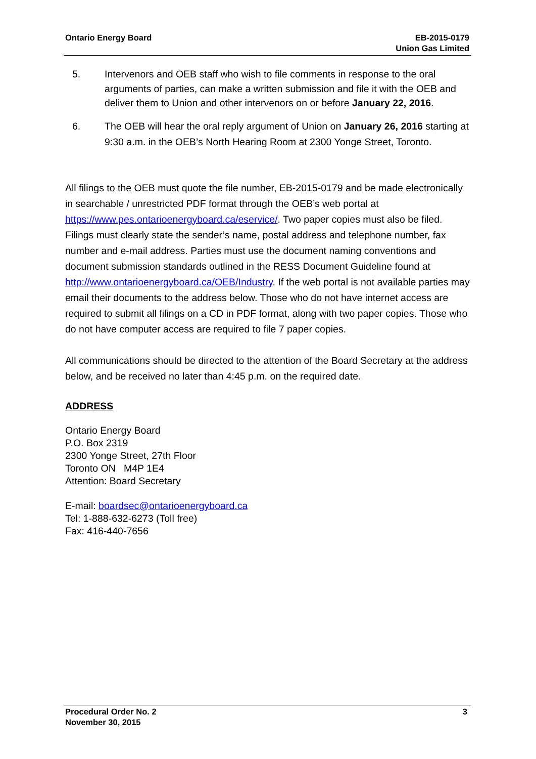Ontario Energy Board EB-2015-0179
Union Gas Limited
5. Intervenors and OEB staff who wish to file comments in response to the oral arguments of parties, can make a written submission and file it with the OEB and deliver them to Union and other intervenors on or before January 22, 2016.
6. The OEB will hear the oral reply argument of Union on January 26, 2016 starting at 9:30 a.m. in the OEB’s North Hearing Room at 2300 Yonge Street, Toronto.
All filings to the OEB must quote the file number, EB-2015-0179 and be made electronically in searchable / unrestricted PDF format through the OEB’s web portal at https://www.pes.ontarioenergyboard.ca/eservice/. Two paper copies must also be filed. Filings must clearly state the sender’s name, postal address and telephone number, fax number and e-mail address. Parties must use the document naming conventions and document submission standards outlined in the RESS Document Guideline found at http://www.ontarioenergyboard.ca/OEB/Industry. If the web portal is not available parties may email their documents to the address below. Those who do not have internet access are required to submit all filings on a CD in PDF format, along with two paper copies. Those who do not have computer access are required to file 7 paper copies.
All communications should be directed to the attention of the Board Secretary at the address below, and be received no later than 4:45 p.m. on the required date.
ADDRESS
Ontario Energy Board
P.O. Box 2319
2300 Yonge Street, 27th Floor
Toronto ON M4P 1E4
Attention: Board Secretary
E-mail: boardsec@ontarioenergyboard.ca
Tel: 1-888-632-6273 (Toll free)
Fax: 416-440-7656
Procedural Order No. 2
November 30, 2015
3